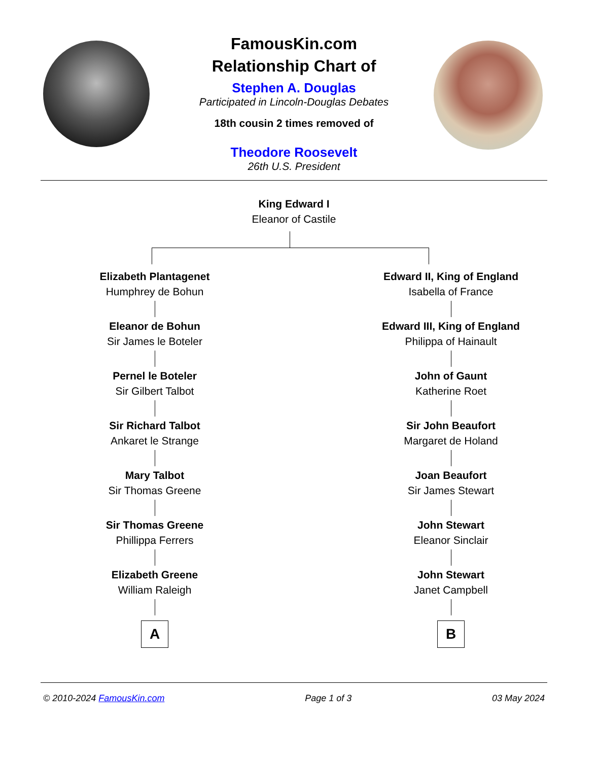FamousKin.com
Relationship Chart of
Stephen A. Douglas
Participated in Lincoln-Douglas Debates
18th cousin 2 times removed of
Theodore Roosevelt
26th U.S. President
King Edward I
Eleanor of Castile
Elizabeth Plantagenet
Humphrey de Bohun
Eleanor de Bohun
Sir James le Boteler
Pernel le Boteler
Sir Gilbert Talbot
Sir Richard Talbot
Ankaret le Strange
Mary Talbot
Sir Thomas Greene
Sir Thomas Greene
Phillippa Ferrers
Elizabeth Greene
William Raleigh
A
Edward II, King of England
Isabella of France
Edward III, King of England
Philippa of Hainault
John of Gaunt
Katherine Roet
Sir John Beaufort
Margaret de Holand
Joan Beaufort
Sir James Stewart
John Stewart
Eleanor Sinclair
John Stewart
Janet Campbell
B
© 2010-2024 FamousKin.com Page 1 of 3 03 May 2024